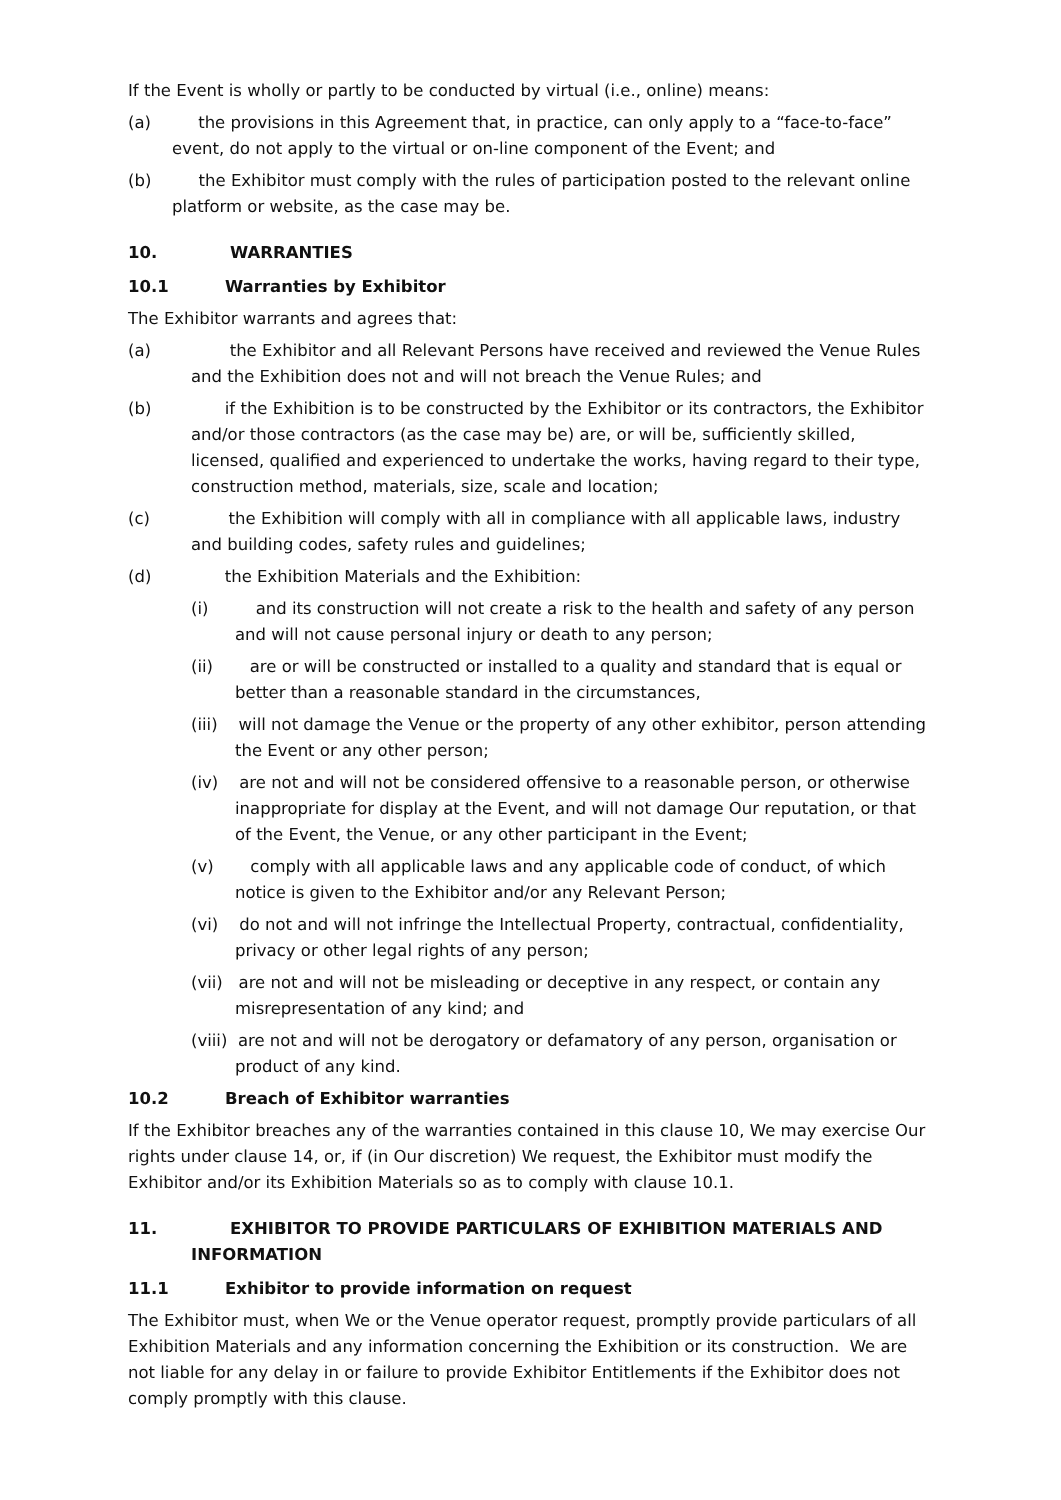If the Event is wholly or partly to be conducted by virtual (i.e., online) means:
(a) the provisions in this Agreement that, in practice, can only apply to a “face-to-face” event, do not apply to the virtual or on-line component of the Event; and
(b) the Exhibitor must comply with the rules of participation posted to the relevant online platform or website, as the case may be.
10. WARRANTIES
10.1 Warranties by Exhibitor
The Exhibitor warrants and agrees that:
(a) the Exhibitor and all Relevant Persons have received and reviewed the Venue Rules and the Exhibition does not and will not breach the Venue Rules; and
(b) if the Exhibition is to be constructed by the Exhibitor or its contractors, the Exhibitor and/or those contractors (as the case may be) are, or will be, sufficiently skilled, licensed, qualified and experienced to undertake the works, having regard to their type, construction method, materials, size, scale and location;
(c) the Exhibition will comply with all in compliance with all applicable laws, industry and building codes, safety rules and guidelines;
(d) the Exhibition Materials and the Exhibition:
(i) and its construction will not create a risk to the health and safety of any person and will not cause personal injury or death to any person;
(ii) are or will be constructed or installed to a quality and standard that is equal or better than a reasonable standard in the circumstances,
(iii) will not damage the Venue or the property of any other exhibitor, person attending the Event or any other person;
(iv) are not and will not be considered offensive to a reasonable person, or otherwise inappropriate for display at the Event, and will not damage Our reputation, or that of the Event, the Venue, or any other participant in the Event;
(v) comply with all applicable laws and any applicable code of conduct, of which notice is given to the Exhibitor and/or any Relevant Person;
(vi) do not and will not infringe the Intellectual Property, contractual, confidentiality, privacy or other legal rights of any person;
(vii) are not and will not be misleading or deceptive in any respect, or contain any misrepresentation of any kind; and
(viii) are not and will not be derogatory or defamatory of any person, organisation or product of any kind.
10.2 Breach of Exhibitor warranties
If the Exhibitor breaches any of the warranties contained in this clause 10, We may exercise Our rights under clause 14, or, if (in Our discretion) We request, the Exhibitor must modify the Exhibitor and/or its Exhibition Materials so as to comply with clause 10.1.
11. EXHIBITOR TO PROVIDE PARTICULARS OF EXHIBITION MATERIALS AND INFORMATION
11.1 Exhibitor to provide information on request
The Exhibitor must, when We or the Venue operator request, promptly provide particulars of all Exhibition Materials and any information concerning the Exhibition or its construction. We are not liable for any delay in or failure to provide Exhibitor Entitlements if the Exhibitor does not comply promptly with this clause.